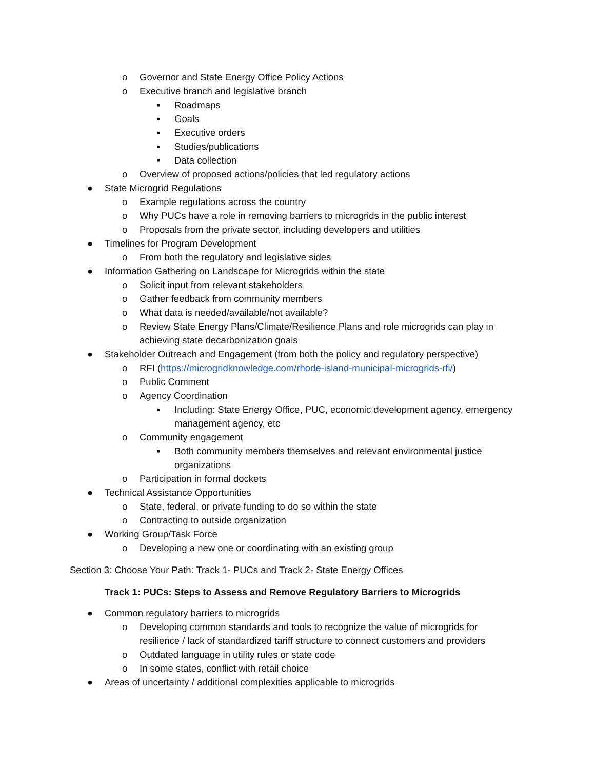o Governor and State Energy Office Policy Actions
o Executive branch and legislative branch
▪ Roadmaps
▪ Goals
▪ Executive orders
▪ Studies/publications
▪ Data collection
o Overview of proposed actions/policies that led regulatory actions
● State Microgrid Regulations
o Example regulations across the country
o Why PUCs have a role in removing barriers to microgrids in the public interest
o Proposals from the private sector, including developers and utilities
● Timelines for Program Development
o From both the regulatory and legislative sides
● Information Gathering on Landscape for Microgrids within the state
o Solicit input from relevant stakeholders
o Gather feedback from community members
o What data is needed/available/not available?
o Review State Energy Plans/Climate/Resilience Plans and role microgrids can play in achieving state decarbonization goals
● Stakeholder Outreach and Engagement (from both the policy and regulatory perspective)
o RFI (https://microgridknowledge.com/rhode-island-municipal-microgrids-rfi/)
o Public Comment
o Agency Coordination
▪ Including: State Energy Office, PUC, economic development agency, emergency management agency, etc
o Community engagement
▪ Both community members themselves and relevant environmental justice organizations
o Participation in formal dockets
● Technical Assistance Opportunities
o State, federal, or private funding to do so within the state
o Contracting to outside organization
● Working Group/Task Force
o Developing a new one or coordinating with an existing group
Section 3: Choose Your Path: Track 1- PUCs and Track 2- State Energy Offices
Track 1: PUCs: Steps to Assess and Remove Regulatory Barriers to Microgrids
● Common regulatory barriers to microgrids
o Developing common standards and tools to recognize the value of microgrids for resilience / lack of standardized tariff structure to connect customers and providers
o Outdated language in utility rules or state code
o In some states, conflict with retail choice
● Areas of uncertainty / additional complexities applicable to microgrids